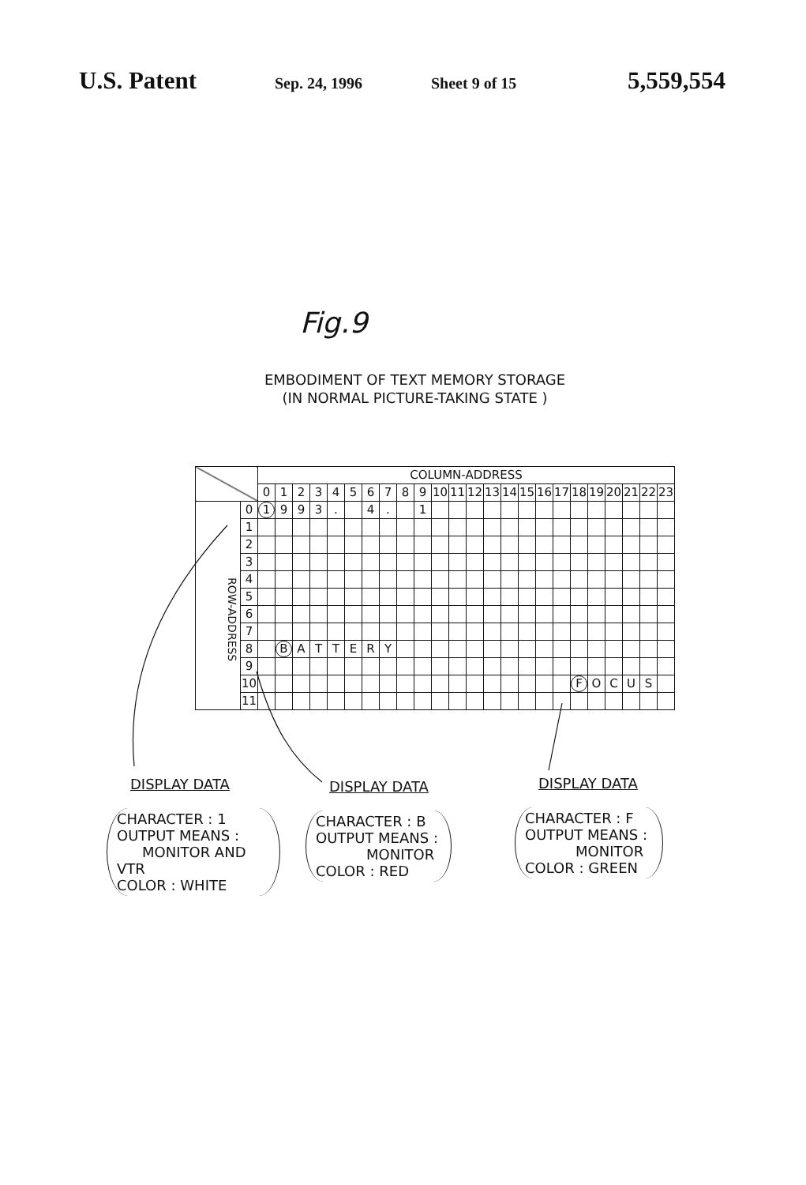U.S. Patent Sep. 24, 1996 Sheet 9 of 15 5,559,554
Fig.9
EMBODIMENT OF TEXT MEMORY STORAGE
(IN NORMAL PICTURE-TAKING STATE )
| | | COLUMN-ADDRESS | | | | | | | | | | | | | | | | | | | | | | | |
| | | 0 | 1 | 2 | 3 | 4 | 5 | 6 | 7 | 8 | 9 | 10 | 11 | 12 | 13 | 14 | 15 | 16 | 17 | 18 | 19 | 20 | 21 | 22 | 23 |
| ROW-ADDRESS | 0 | 1 | 9 | 9 | 3 | . | | 4 | . | | 1 | | | | | | | | | | | | | | |
| | 1 | | | | | | | | | | | | | | | | | | | | | | | | |
| | 2 | | | | | | | | | | | | | | | | | | | | | | | | |
| | 3 | | | | | | | | | | | | | | | | | | | | | | | | |
| | 4 | | | | | | | | | | | | | | | | | | | | | | | | |
| | 5 | | | | | | | | | | | | | | | | | | | | | | | | |
| | 6 | | | | | | | | | | | | | | | | | | | | | | | | |
| | 7 | | | | | | | | | | | | | | | | | | | | | | | | |
| | 8 | | B | A | T | T | E | R | Y | | | | | | | | | | | | | | | | |
| | 9 | | | | | | | | | | | | | | | | | | | | | | | | |
| | 10 | | | | | | | | | | | | | | | | | | | F | O | C | U | S | |
| | 11 | | | | | | | | | | | | | | | | | | | | | | | | |
DISPLAY DATA
CHARACTER : 1
OUTPUT MEANS :
MONITOR AND VTR
COLOR : WHITE
DISPLAY DATA
CHARACTER : B
OUTPUT MEANS :
MONITOR
COLOR : RED
DISPLAY DATA
CHARACTER : F
OUTPUT MEANS :
MONITOR
COLOR : GREEN